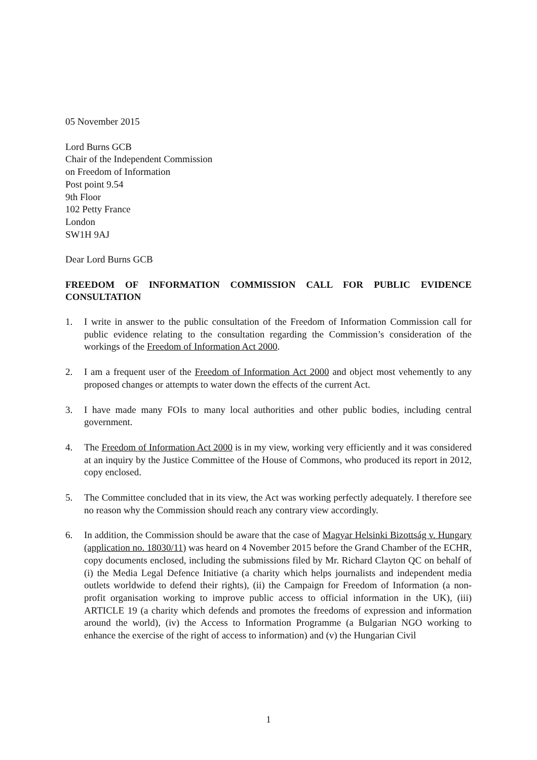05 November 2015
Lord Burns GCB
Chair of the Independent Commission
on Freedom of Information
Post point 9.54
9th Floor
102 Petty France
London
SW1H 9AJ
Dear Lord Burns GCB
FREEDOM OF INFORMATION COMMISSION CALL FOR PUBLIC EVIDENCE CONSULTATION
1. I write in answer to the public consultation of the Freedom of Information Commission call for public evidence relating to the consultation regarding the Commission’s consideration of the workings of the Freedom of Information Act 2000.
2. I am a frequent user of the Freedom of Information Act 2000 and object most vehemently to any proposed changes or attempts to water down the effects of the current Act.
3. I have made many FOIs to many local authorities and other public bodies, including central government.
4. The Freedom of Information Act 2000 is in my view, working very efficiently and it was considered at an inquiry by the Justice Committee of the House of Commons, who produced its report in 2012, copy enclosed.
5. The Committee concluded that in its view, the Act was working perfectly adequately. I therefore see no reason why the Commission should reach any contrary view accordingly.
6. In addition, the Commission should be aware that the case of Magyar Helsinki Bizottság v. Hungary (application no. 18030/11) was heard on 4 November 2015 before the Grand Chamber of the ECHR, copy documents enclosed, including the submissions filed by Mr. Richard Clayton QC on behalf of (i) the Media Legal Defence Initiative (a charity which helps journalists and independent media outlets worldwide to defend their rights), (ii) the Campaign for Freedom of Information (a non-profit organisation working to improve public access to official information in the UK), (iii) ARTICLE 19 (a charity which defends and promotes the freedoms of expression and information around the world), (iv) the Access to Information Programme (a Bulgarian NGO working to enhance the exercise of the right of access to information) and (v) the Hungarian Civil
1